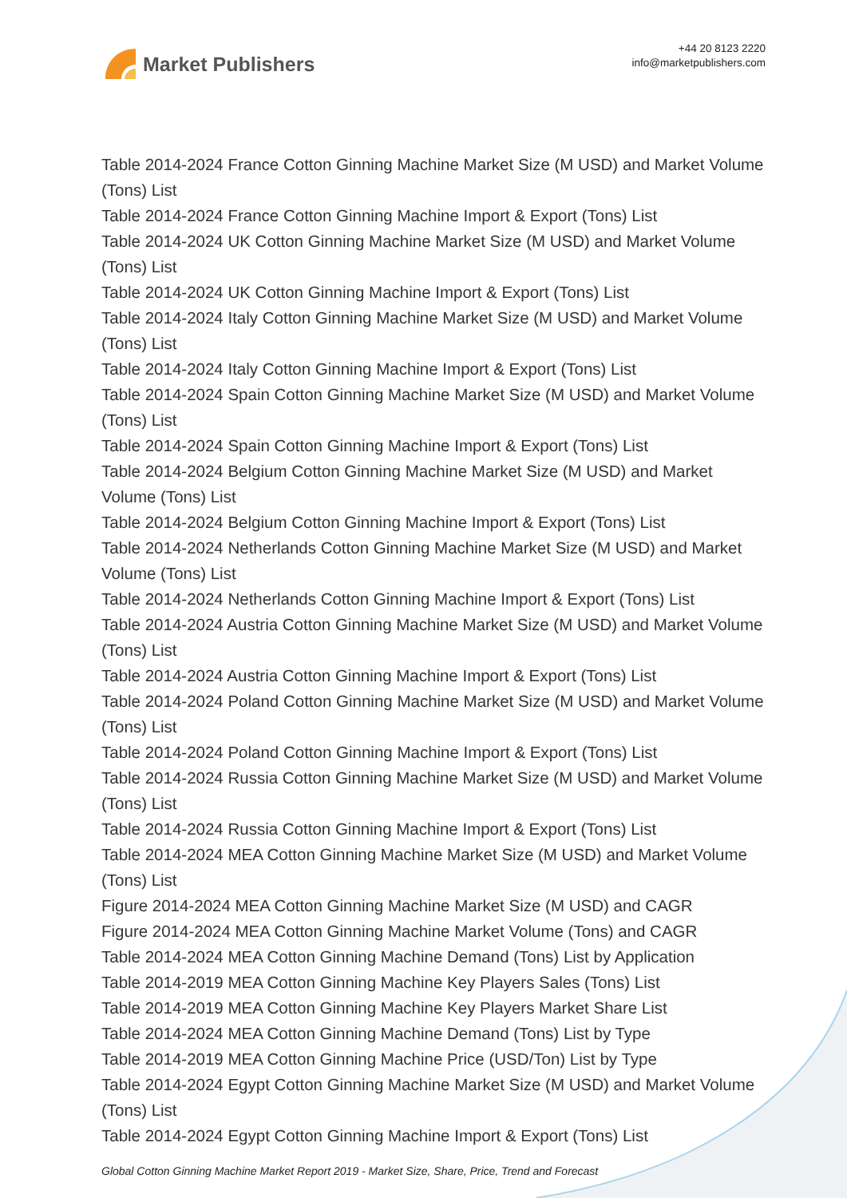Market Publishers
+44 20 8123 2220
info@marketpublishers.com
Table 2014-2024 France Cotton Ginning Machine Market Size (M USD) and Market Volume (Tons) List
Table 2014-2024 France Cotton Ginning Machine Import & Export (Tons) List
Table 2014-2024 UK Cotton Ginning Machine Market Size (M USD) and Market Volume (Tons) List
Table 2014-2024 UK Cotton Ginning Machine Import & Export (Tons) List
Table 2014-2024 Italy Cotton Ginning Machine Market Size (M USD) and Market Volume (Tons) List
Table 2014-2024 Italy Cotton Ginning Machine Import & Export (Tons) List
Table 2014-2024 Spain Cotton Ginning Machine Market Size (M USD) and Market Volume (Tons) List
Table 2014-2024 Spain Cotton Ginning Machine Import & Export (Tons) List
Table 2014-2024 Belgium Cotton Ginning Machine Market Size (M USD) and Market Volume (Tons) List
Table 2014-2024 Belgium Cotton Ginning Machine Import & Export (Tons) List
Table 2014-2024 Netherlands Cotton Ginning Machine Market Size (M USD) and Market Volume (Tons) List
Table 2014-2024 Netherlands Cotton Ginning Machine Import & Export (Tons) List
Table 2014-2024 Austria Cotton Ginning Machine Market Size (M USD) and Market Volume (Tons) List
Table 2014-2024 Austria Cotton Ginning Machine Import & Export (Tons) List
Table 2014-2024 Poland Cotton Ginning Machine Market Size (M USD) and Market Volume (Tons) List
Table 2014-2024 Poland Cotton Ginning Machine Import & Export (Tons) List
Table 2014-2024 Russia Cotton Ginning Machine Market Size (M USD) and Market Volume (Tons) List
Table 2014-2024 Russia Cotton Ginning Machine Import & Export (Tons) List
Table 2014-2024 MEA Cotton Ginning Machine Market Size (M USD) and Market Volume (Tons) List
Figure 2014-2024 MEA Cotton Ginning Machine Market Size (M USD) and CAGR
Figure 2014-2024 MEA Cotton Ginning Machine Market Volume (Tons) and CAGR
Table 2014-2024 MEA Cotton Ginning Machine Demand (Tons) List by Application
Table 2014-2019 MEA Cotton Ginning Machine Key Players Sales (Tons) List
Table 2014-2019 MEA Cotton Ginning Machine Key Players Market Share List
Table 2014-2024 MEA Cotton Ginning Machine Demand (Tons) List by Type
Table 2014-2019 MEA Cotton Ginning Machine Price (USD/Ton) List by Type
Table 2014-2024 Egypt Cotton Ginning Machine Market Size (M USD) and Market Volume (Tons) List
Table 2014-2024 Egypt Cotton Ginning Machine Import & Export (Tons) List
Global Cotton Ginning Machine Market Report 2019 - Market Size, Share, Price, Trend and Forecast